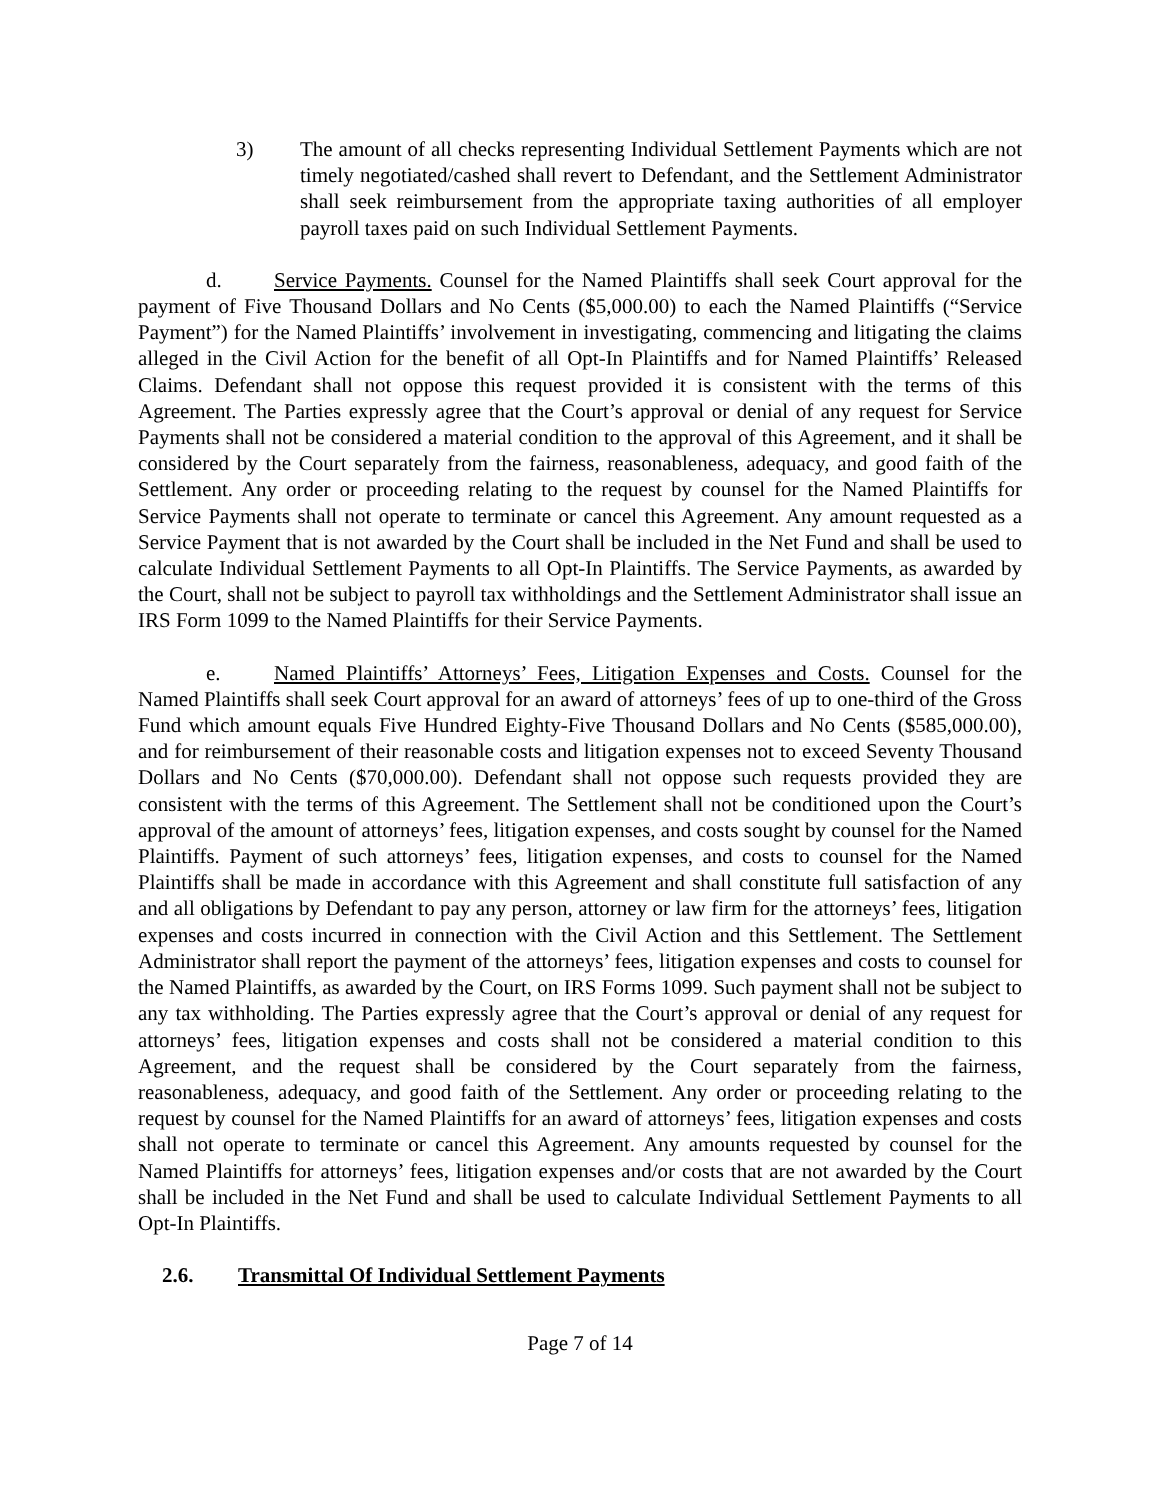3) The amount of all checks representing Individual Settlement Payments which are not timely negotiated/cashed shall revert to Defendant, and the Settlement Administrator shall seek reimbursement from the appropriate taxing authorities of all employer payroll taxes paid on such Individual Settlement Payments.
d. Service Payments. Counsel for the Named Plaintiffs shall seek Court approval for the payment of Five Thousand Dollars and No Cents ($5,000.00) to each the Named Plaintiffs (“Service Payment”) for the Named Plaintiffs’ involvement in investigating, commencing and litigating the claims alleged in the Civil Action for the benefit of all Opt-In Plaintiffs and for Named Plaintiffs’ Released Claims. Defendant shall not oppose this request provided it is consistent with the terms of this Agreement. The Parties expressly agree that the Court’s approval or denial of any request for Service Payments shall not be considered a material condition to the approval of this Agreement, and it shall be considered by the Court separately from the fairness, reasonableness, adequacy, and good faith of the Settlement. Any order or proceeding relating to the request by counsel for the Named Plaintiffs for Service Payments shall not operate to terminate or cancel this Agreement. Any amount requested as a Service Payment that is not awarded by the Court shall be included in the Net Fund and shall be used to calculate Individual Settlement Payments to all Opt-In Plaintiffs. The Service Payments, as awarded by the Court, shall not be subject to payroll tax withholdings and the Settlement Administrator shall issue an IRS Form 1099 to the Named Plaintiffs for their Service Payments.
e. Named Plaintiffs’ Attorneys’ Fees, Litigation Expenses and Costs. Counsel for the Named Plaintiffs shall seek Court approval for an award of attorneys’ fees of up to one-third of the Gross Fund which amount equals Five Hundred Eighty-Five Thousand Dollars and No Cents ($585,000.00), and for reimbursement of their reasonable costs and litigation expenses not to exceed Seventy Thousand Dollars and No Cents ($70,000.00). Defendant shall not oppose such requests provided they are consistent with the terms of this Agreement. The Settlement shall not be conditioned upon the Court’s approval of the amount of attorneys’ fees, litigation expenses, and costs sought by counsel for the Named Plaintiffs. Payment of such attorneys’ fees, litigation expenses, and costs to counsel for the Named Plaintiffs shall be made in accordance with this Agreement and shall constitute full satisfaction of any and all obligations by Defendant to pay any person, attorney or law firm for the attorneys’ fees, litigation expenses and costs incurred in connection with the Civil Action and this Settlement. The Settlement Administrator shall report the payment of the attorneys’ fees, litigation expenses and costs to counsel for the Named Plaintiffs, as awarded by the Court, on IRS Forms 1099. Such payment shall not be subject to any tax withholding. The Parties expressly agree that the Court’s approval or denial of any request for attorneys’ fees, litigation expenses and costs shall not be considered a material condition to this Agreement, and the request shall be considered by the Court separately from the fairness, reasonableness, adequacy, and good faith of the Settlement. Any order or proceeding relating to the request by counsel for the Named Plaintiffs for an award of attorneys’ fees, litigation expenses and costs shall not operate to terminate or cancel this Agreement. Any amounts requested by counsel for the Named Plaintiffs for attorneys’ fees, litigation expenses and/or costs that are not awarded by the Court shall be included in the Net Fund and shall be used to calculate Individual Settlement Payments to all Opt-In Plaintiffs.
2.6. Transmittal Of Individual Settlement Payments
Page 7 of 14